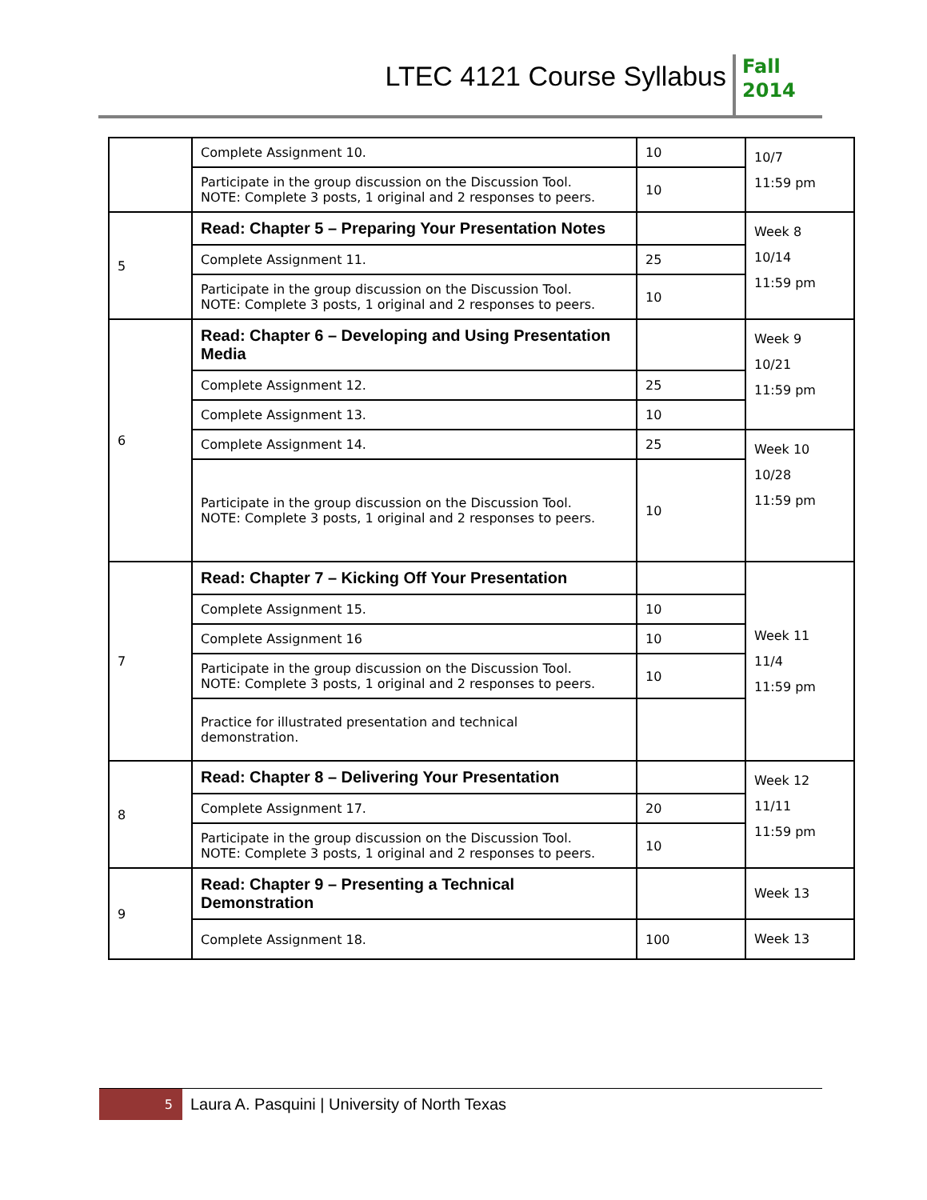LTEC 4121 Course Syllabus
Fall
2014
| | Complete Assignment 10. | 10 | 10/7 11:59 pm |
| | Participate in the group discussion on the Discussion Tool. NOTE: Complete 3 posts, 1 original and 2 responses to peers. | 10 | |
| 5 | Read: Chapter 5 – Preparing Your Presentation Notes | | Week 8 10/14 11:59 pm |
| | Complete Assignment 11. | 25 | |
| | Participate in the group discussion on the Discussion Tool. NOTE: Complete 3 posts, 1 original and 2 responses to peers. | 10 | |
| 6 | Read: Chapter 6 – Developing and Using Presentation Media | | Week 9 10/21 11:59 pm |
| | Complete Assignment 12. | 25 | |
| | Complete Assignment 13. | 10 | |
| | Complete Assignment 14. | 25 | Week 10 10/28 11:59 pm |
| | Participate in the group discussion on the Discussion Tool. NOTE: Complete 3 posts, 1 original and 2 responses to peers. | 10 | |
| 7 | Read: Chapter 7 – Kicking Off Your Presentation | | Week 11 11/4 11:59 pm |
| | Complete Assignment 15. | 10 | |
| | Complete Assignment 16 | 10 | |
| | Participate in the group discussion on the Discussion Tool. NOTE: Complete 3 posts, 1 original and 2 responses to peers. | 10 | |
| | Practice for illustrated presentation and technical demonstration. | | |
| 8 | Read: Chapter 8 – Delivering Your Presentation | | Week 12 11/11 11:59 pm |
| | Complete Assignment 17. | 20 | |
| | Participate in the group discussion on the Discussion Tool. NOTE: Complete 3 posts, 1 original and 2 responses to peers. | 10 | |
| 9 | Read: Chapter 9 – Presenting a Technical Demonstration | | Week 13 |
| | Complete Assignment 18. | 100 | Week 13 |
5
Laura A. Pasquini | University of North Texas